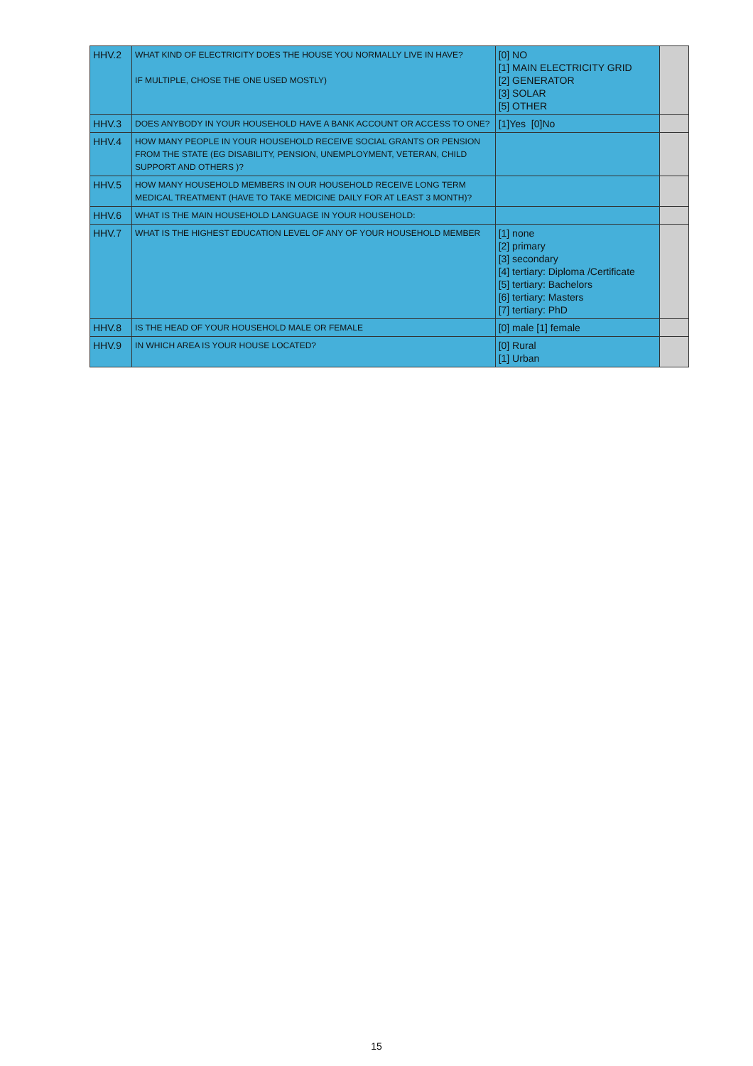| HHV.2 | WHAT KIND OF ELECTRICITY DOES THE HOUSE YOU NORMALLY LIVE IN HAVE? IF MULTIPLE, CHOSE THE ONE USED MOSTLY) | [0] NO [1] MAIN ELECTRICITY GRID [2] GENERATOR [3] SOLAR [5] OTHER | |
| HHV.3 | DOES ANYBODY IN YOUR HOUSEHOLD HAVE A BANK ACCOUNT OR ACCESS TO ONE? | [1]Yes [0]No | |
| HHV.4 | HOW MANY PEOPLE IN YOUR HOUSEHOLD RECEIVE SOCIAL GRANTS OR PENSION FROM THE STATE (EG DISABILITY, PENSION, UNEMPLOYMENT, VETERAN, CHILD SUPPORT AND OTHERS )? | | |
| HHV.5 | HOW MANY HOUSEHOLD MEMBERS IN OUR HOUSEHOLD RECEIVE LONG TERM MEDICAL TREATMENT (HAVE TO TAKE MEDICINE DAILY FOR AT LEAST 3 MONTH)? | | |
| HHV.6 | WHAT IS THE MAIN HOUSEHOLD LANGUAGE IN YOUR HOUSEHOLD: | | |
| HHV.7 | WHAT IS THE HIGHEST EDUCATION LEVEL OF ANY OF YOUR HOUSEHOLD MEMBER | [1] none [2] primary [3] secondary [4] tertiary: Diploma /Certificate [5] tertiary: Bachelors [6] tertiary: Masters [7] tertiary: PhD | |
| HHV.8 | IS THE HEAD OF YOUR HOUSEHOLD MALE OR FEMALE | [0] male [1] female | |
| HHV.9 | IN WHICH AREA IS YOUR HOUSE LOCATED? | [0] Rural [1] Urban | |
15